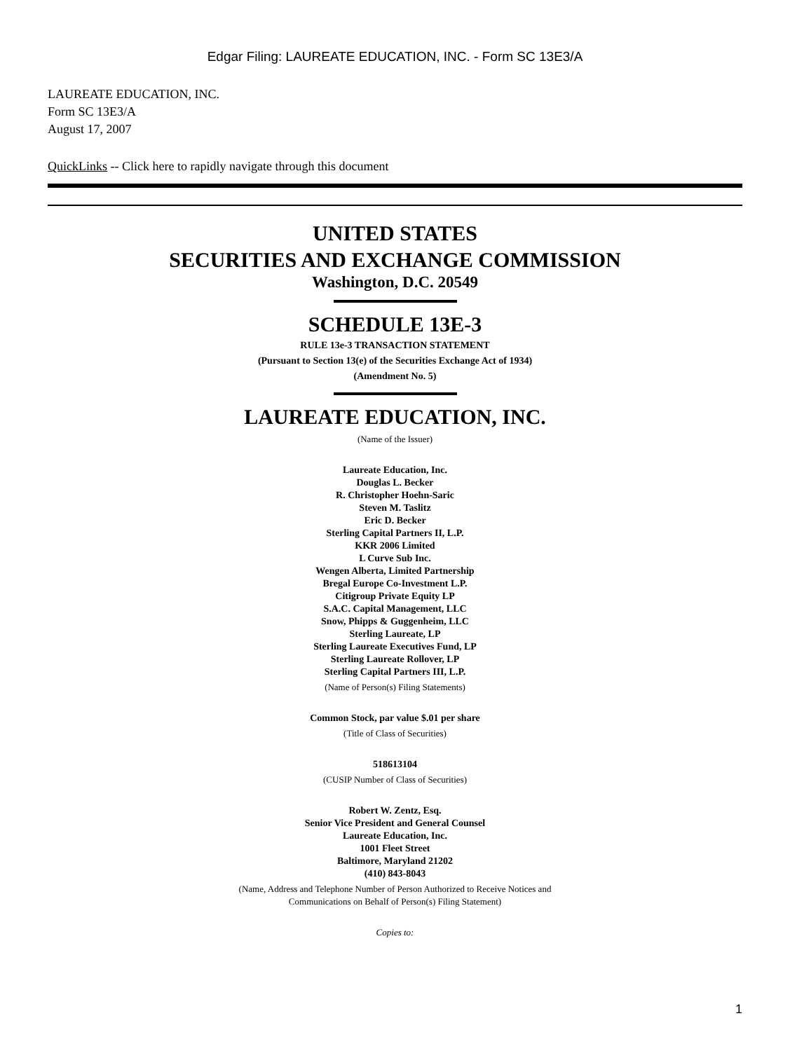Edgar Filing: LAUREATE EDUCATION, INC. - Form SC 13E3/A
LAUREATE EDUCATION, INC.
Form SC 13E3/A
August 17, 2007
QuickLinks -- Click here to rapidly navigate through this document
UNITED STATES
SECURITIES AND EXCHANGE COMMISSION
Washington, D.C. 20549
SCHEDULE 13E-3
RULE 13e-3 TRANSACTION STATEMENT
(Pursuant to Section 13(e) of the Securities Exchange Act of 1934)
(Amendment No. 5)
LAUREATE EDUCATION, INC.
(Name of the Issuer)
Laureate Education, Inc.
Douglas L. Becker
R. Christopher Hoehn-Saric
Steven M. Taslitz
Eric D. Becker
Sterling Capital Partners II, L.P.
KKR 2006 Limited
L Curve Sub Inc.
Wengen Alberta, Limited Partnership
Bregal Europe Co-Investment L.P.
Citigroup Private Equity LP
S.A.C. Capital Management, LLC
Snow, Phipps & Guggenheim, LLC
Sterling Laureate, LP
Sterling Laureate Executives Fund, LP
Sterling Laureate Rollover, LP
Sterling Capital Partners III, L.P.
(Name of Person(s) Filing Statements)
Common Stock, par value $.01 per share
(Title of Class of Securities)
518613104
(CUSIP Number of Class of Securities)
Robert W. Zentz, Esq.
Senior Vice President and General Counsel
Laureate Education, Inc.
1001 Fleet Street
Baltimore, Maryland 21202
(410) 843-8043
(Name, Address and Telephone Number of Person Authorized to Receive Notices and
Communications on Behalf of Person(s) Filing Statement)
Copies to:
1